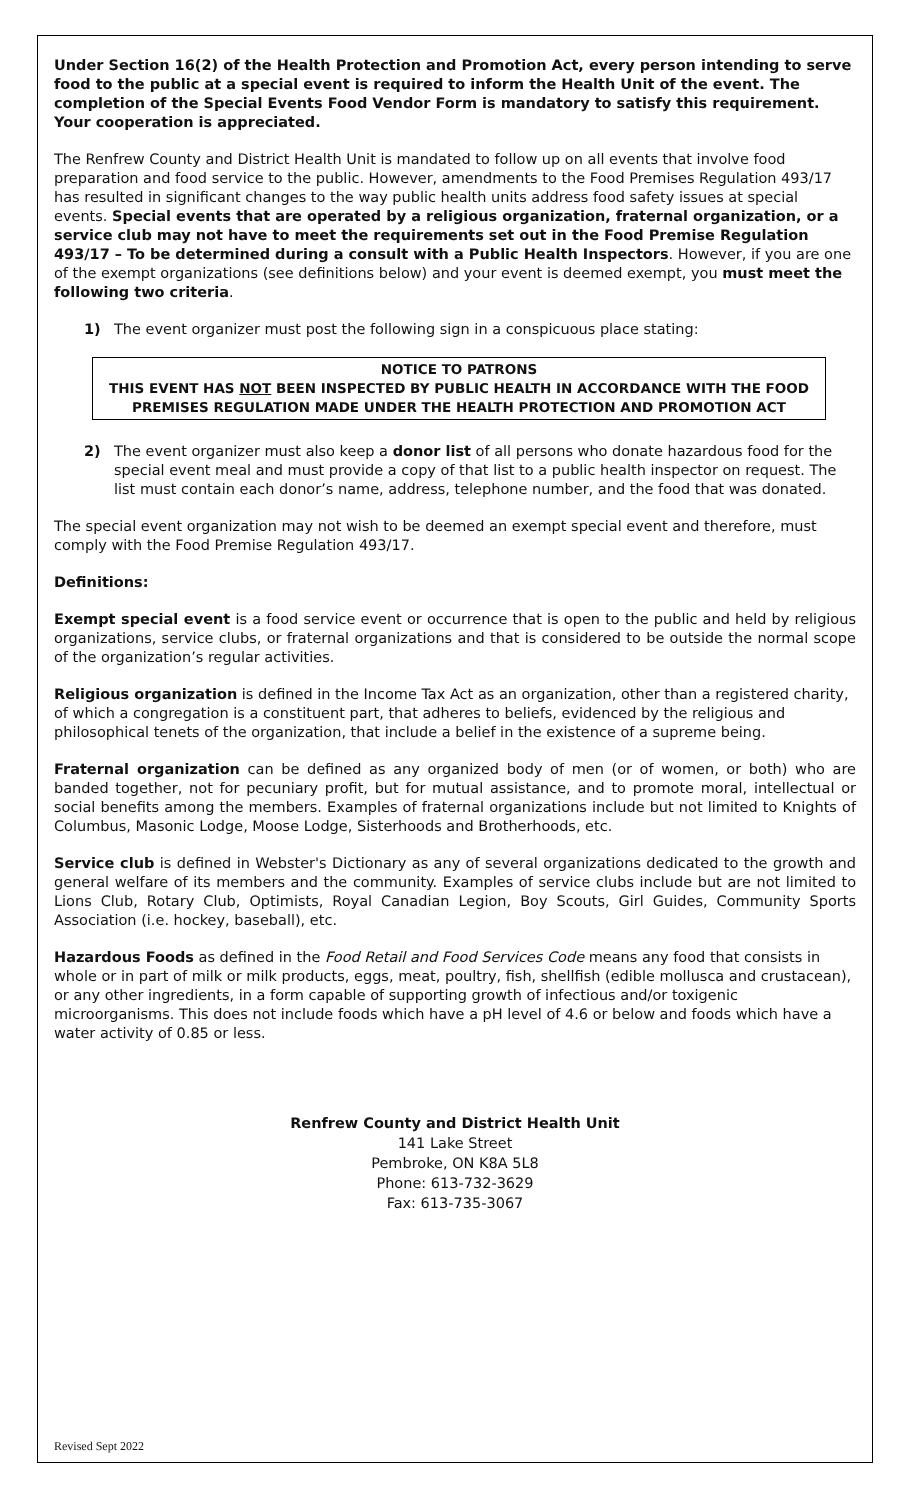Under Section 16(2) of the Health Protection and Promotion Act, every person intending to serve food to the public at a special event is required to inform the Health Unit of the event. The completion of the Special Events Food Vendor Form is mandatory to satisfy this requirement. Your cooperation is appreciated.
The Renfrew County and District Health Unit is mandated to follow up on all events that involve food preparation and food service to the public. However, amendments to the Food Premises Regulation 493/17 has resulted in significant changes to the way public health units address food safety issues at special events. Special events that are operated by a religious organization, fraternal organization, or a service club may not have to meet the requirements set out in the Food Premise Regulation 493/17 – To be determined during a consult with a Public Health Inspectors. However, if you are one of the exempt organizations (see definitions below) and your event is deemed exempt, you must meet the following two criteria.
1) The event organizer must post the following sign in a conspicuous place stating:
NOTICE TO PATRONS
THIS EVENT HAS NOT BEEN INSPECTED BY PUBLIC HEALTH IN ACCORDANCE WITH THE FOOD PREMISES REGULATION MADE UNDER THE HEALTH PROTECTION AND PROMOTION ACT
2) The event organizer must also keep a donor list of all persons who donate hazardous food for the special event meal and must provide a copy of that list to a public health inspector on request. The list must contain each donor’s name, address, telephone number, and the food that was donated.
The special event organization may not wish to be deemed an exempt special event and therefore, must comply with the Food Premise Regulation 493/17.
Definitions:
Exempt special event is a food service event or occurrence that is open to the public and held by religious organizations, service clubs, or fraternal organizations and that is considered to be outside the normal scope of the organization’s regular activities.
Religious organization is defined in the Income Tax Act as an organization, other than a registered charity, of which a congregation is a constituent part, that adheres to beliefs, evidenced by the religious and philosophical tenets of the organization, that include a belief in the existence of a supreme being.
Fraternal organization can be defined as any organized body of men (or of women, or both) who are banded together, not for pecuniary profit, but for mutual assistance, and to promote moral, intellectual or social benefits among the members. Examples of fraternal organizations include but not limited to Knights of Columbus, Masonic Lodge, Moose Lodge, Sisterhoods and Brotherhoods, etc.
Service club is defined in Webster's Dictionary as any of several organizations dedicated to the growth and general welfare of its members and the community. Examples of service clubs include but are not limited to Lions Club, Rotary Club, Optimists, Royal Canadian Legion, Boy Scouts, Girl Guides, Community Sports Association (i.e. hockey, baseball), etc.
Hazardous Foods as defined in the Food Retail and Food Services Code means any food that consists in whole or in part of milk or milk products, eggs, meat, poultry, fish, shellfish (edible mollusca and crustacean), or any other ingredients, in a form capable of supporting growth of infectious and/or toxigenic microorganisms. This does not include foods which have a pH level of 4.6 or below and foods which have a water activity of 0.85 or less.
Renfrew County and District Health Unit
141 Lake Street
Pembroke, ON K8A 5L8
Phone: 613-732-3629
Fax: 613-735-3067
Revised Sept 2022